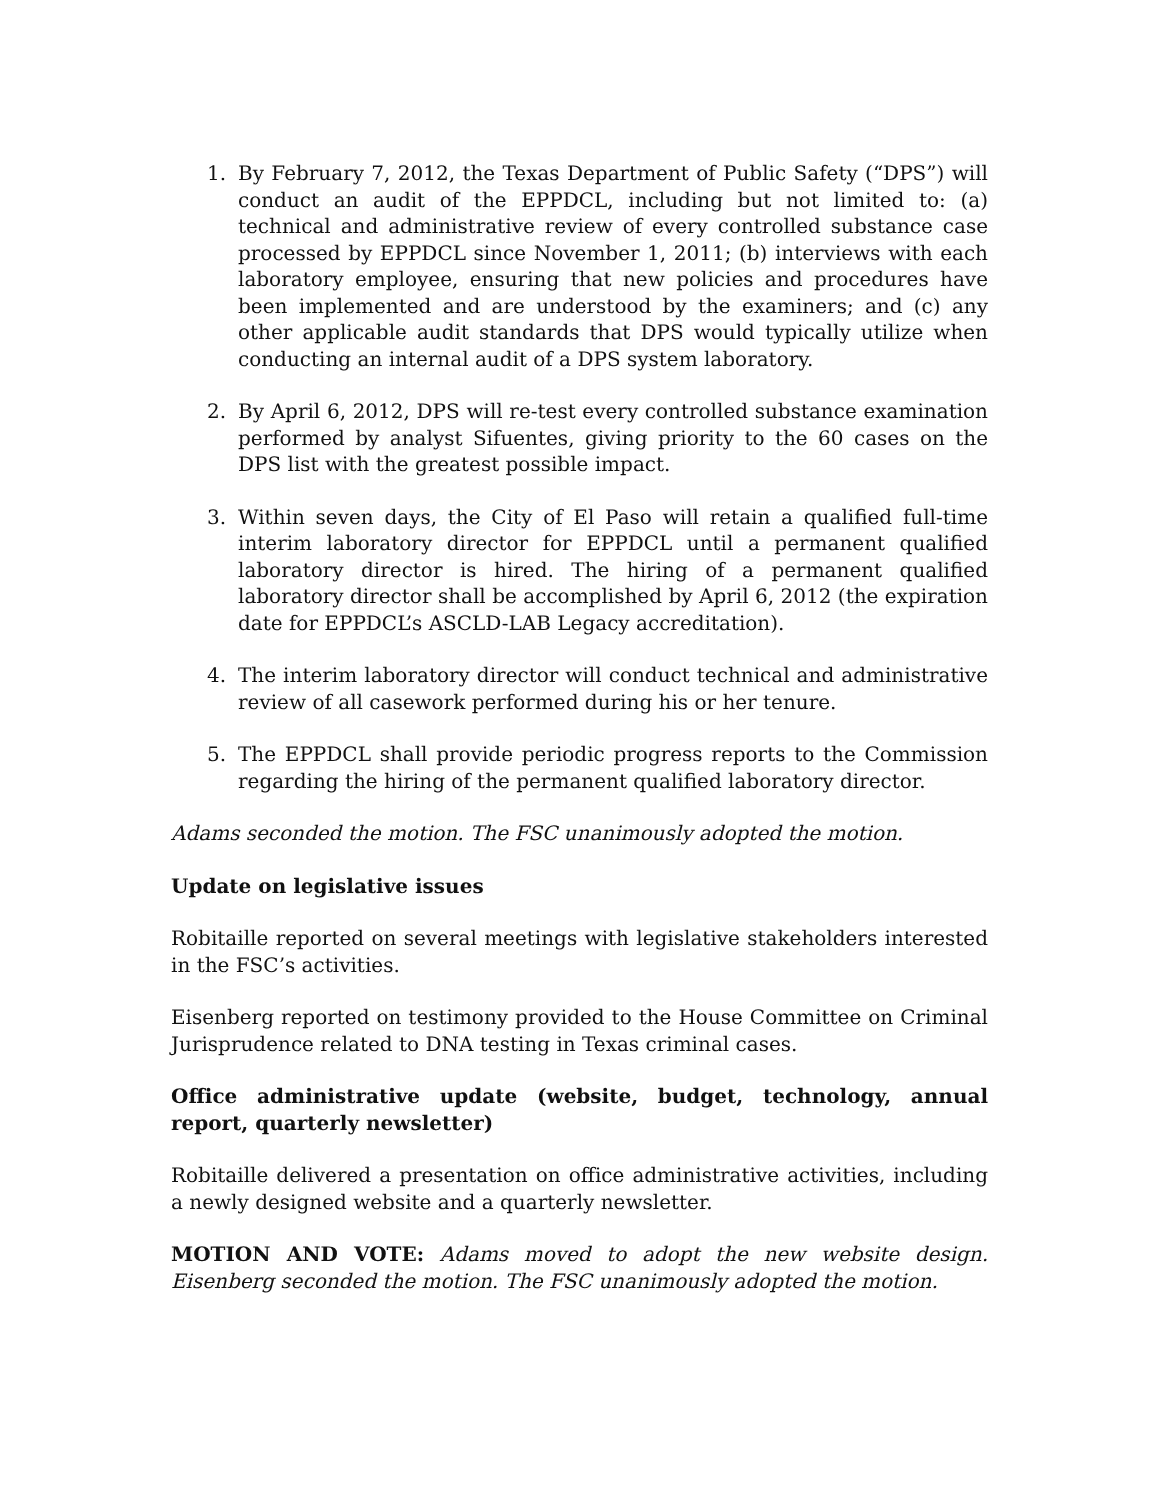1. By February 7, 2012, the Texas Department of Public Safety (“DPS”) will conduct an audit of the EPPDCL, including but not limited to: (a) technical and administrative review of every controlled substance case processed by EPPDCL since November 1, 2011; (b) interviews with each laboratory employee, ensuring that new policies and procedures have been implemented and are understood by the examiners; and (c) any other applicable audit standards that DPS would typically utilize when conducting an internal audit of a DPS system laboratory.
2. By April 6, 2012, DPS will re-test every controlled substance examination performed by analyst Sifuentes, giving priority to the 60 cases on the DPS list with the greatest possible impact.
3. Within seven days, the City of El Paso will retain a qualified full-time interim laboratory director for EPPDCL until a permanent qualified laboratory director is hired. The hiring of a permanent qualified laboratory director shall be accomplished by April 6, 2012 (the expiration date for EPPDCL’s ASCLD-LAB Legacy accreditation).
4. The interim laboratory director will conduct technical and administrative review of all casework performed during his or her tenure.
5. The EPPDCL shall provide periodic progress reports to the Commission regarding the hiring of the permanent qualified laboratory director.
Adams seconded the motion. The FSC unanimously adopted the motion.
Update on legislative issues
Robitaille reported on several meetings with legislative stakeholders interested in the FSC’s activities.
Eisenberg reported on testimony provided to the House Committee on Criminal Jurisprudence related to DNA testing in Texas criminal cases.
Office administrative update (website, budget, technology, annual report, quarterly newsletter)
Robitaille delivered a presentation on office administrative activities, including a newly designed website and a quarterly newsletter.
MOTION AND VOTE: Adams moved to adopt the new website design. Eisenberg seconded the motion. The FSC unanimously adopted the motion.